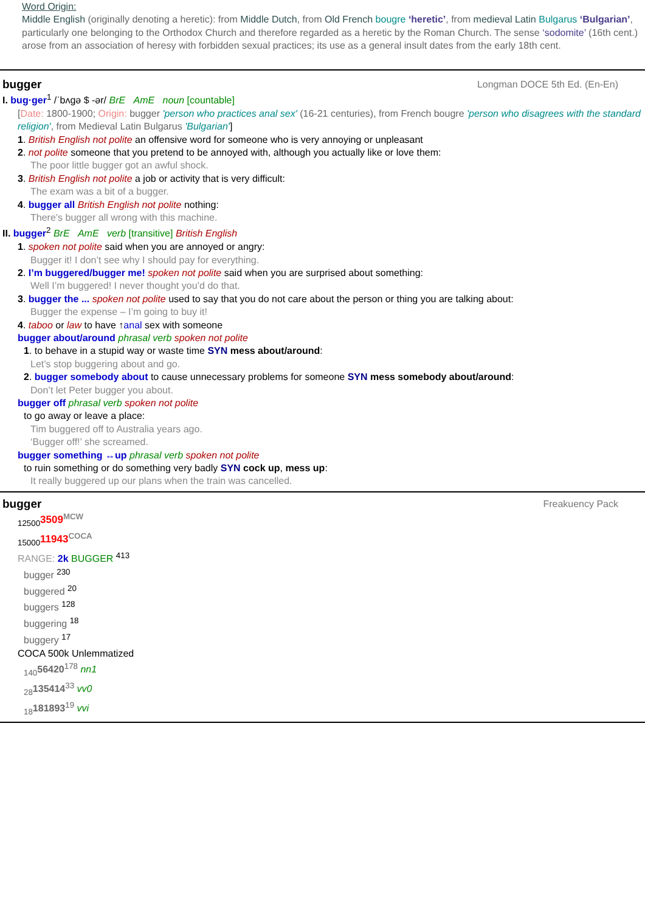Word Origin:
Middle English (originally denoting a heretic): from Middle Dutch, from Old French bougre ‘heretic’, from medieval Latin Bulgarus ‘Bulgarian’, particularly one belonging to the Orthodox Church and therefore regarded as a heretic by the Roman Church. The sense ‘sodomite’ (16th cent.) arose from an association of heresy with forbidden sexual practices; its use as a general insult dates from the early 18th cent.
bugger Longman DOCE 5th Ed. (En-En)
I. bug·ger<sup>1</sup> /ˈbʌɡə $ -ər/ BrE AmE noun [countable]
[Date: 1800-1900; Origin: bugger 'person who practices anal sex' (16-21 centuries), from French bougre 'person who disagrees with the standard religion', from Medieval Latin Bulgarus 'Bulgarian']
1. British English not polite an offensive word for someone who is very annoying or unpleasant
2. not polite someone that you pretend to be annoyed with, although you actually like or love them:
The poor little bugger got an awful shock.
3. British English not polite a job or activity that is very difficult:
The exam was a bit of a bugger.
4. bugger all British English not polite nothing:
There’s bugger all wrong with this machine.
II. bugger<sup>2</sup> BrE AmE verb [transitive] British English
1. spoken not polite said when you are annoyed or angry:
Bugger it! I don’t see why I should pay for everything.
2. I’m buggered/bugger me! spoken not polite said when you are surprised about something:
Well I’m buggered! I never thought you’d do that.
3. bugger the ... spoken not polite used to say that you do not care about the person or thing you are talking about:
Bugger the expense – I’m going to buy it!
4. taboo or law to have ↑anal sex with someone
bugger about/around phrasal verb spoken not polite
1. to behave in a stupid way or waste time SYN mess about/around:
Let’s stop buggering about and go.
2. bugger somebody about to cause unnecessary problems for someone SYN mess somebody about/around:
Don’t let Peter bugger you about.
bugger off phrasal verb spoken not polite
to go away or leave a place:
Tim buggered off to Australia years ago.
‘Bugger off!’ she screamed.
bugger something ↔up phrasal verb spoken not polite
to ruin something or do something very badly SYN cock up, mess up:
It really buggered up our plans when the train was cancelled.
bugger Freakuency Pack
<sub>12500</sub>3509<sup>MCW</sup>
<sub>15000</sub>11943<sup>COCA</sup>
RANGE: 2k BUGGER <sup>413</sup>
bugger <sup>230</sup>
buggered <sup>20</sup>
buggers <sup>128</sup>
buggering <sup>18</sup>
buggery <sup>17</sup>
COCA 500k Unlemmatized
<sub>140</sub>56420<sup>178</sup> nn1
<sub>28</sub>135414<sup>33</sup> vv0
<sub>18</sub>181893<sup>19</sup> vvi